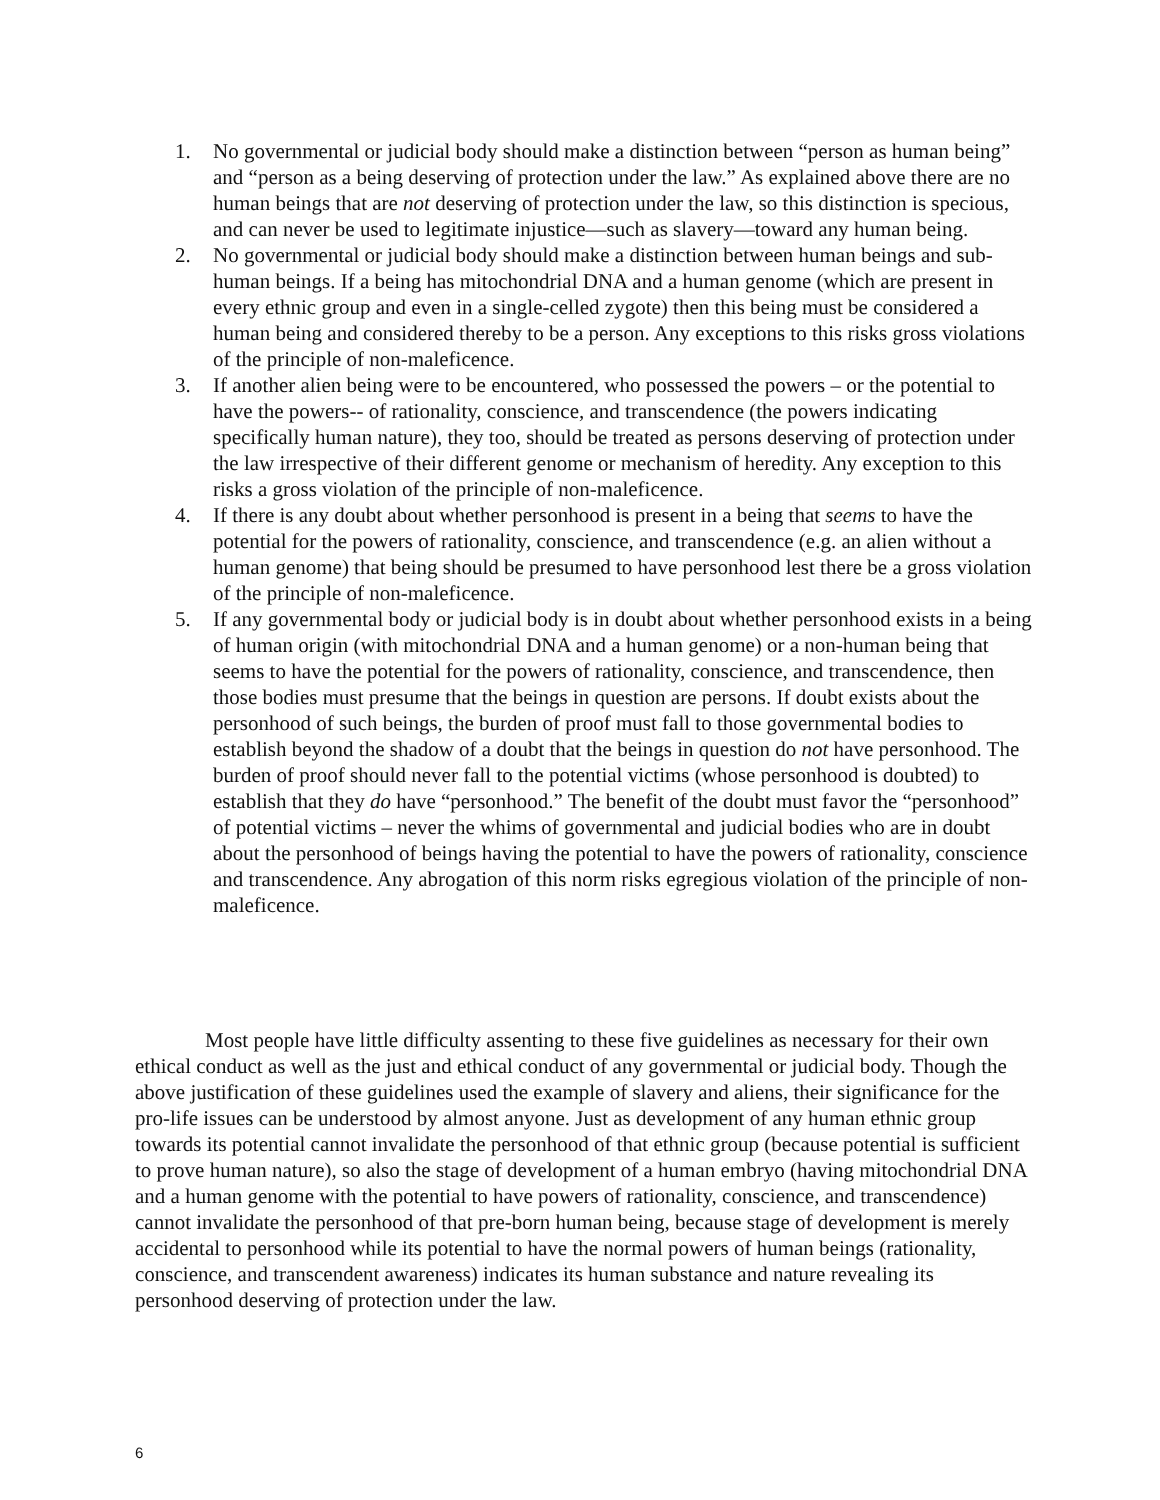1. No governmental or judicial body should make a distinction between “person as human being” and “person as a being deserving of protection under the law.” As explained above there are no human beings that are not deserving of protection under the law, so this distinction is specious, and can never be used to legitimate injustice—such as slavery—toward any human being.
2. No governmental or judicial body should make a distinction between human beings and sub-human beings. If a being has mitochondrial DNA and a human genome (which are present in every ethnic group and even in a single-celled zygote) then this being must be considered a human being and considered thereby to be a person. Any exceptions to this risks gross violations of the principle of non-maleficence.
3. If another alien being were to be encountered, who possessed the powers – or the potential to have the powers-- of rationality, conscience, and transcendence (the powers indicating specifically human nature), they too, should be treated as persons deserving of protection under the law irrespective of their different genome or mechanism of heredity. Any exception to this risks a gross violation of the principle of non-maleficence.
4. If there is any doubt about whether personhood is present in a being that seems to have the potential for the powers of rationality, conscience, and transcendence (e.g. an alien without a human genome) that being should be presumed to have personhood lest there be a gross violation of the principle of non-maleficence.
5. If any governmental body or judicial body is in doubt about whether personhood exists in a being of human origin (with mitochondrial DNA and a human genome) or a non-human being that seems to have the potential for the powers of rationality, conscience, and transcendence, then those bodies must presume that the beings in question are persons. If doubt exists about the personhood of such beings, the burden of proof must fall to those governmental bodies to establish beyond the shadow of a doubt that the beings in question do not have personhood. The burden of proof should never fall to the potential victims (whose personhood is doubted) to establish that they do have “personhood.” The benefit of the doubt must favor the “personhood” of potential victims – never the whims of governmental and judicial bodies who are in doubt about the personhood of beings having the potential to have the powers of rationality, conscience and transcendence. Any abrogation of this norm risks egregious violation of the principle of non-maleficence.
Most people have little difficulty assenting to these five guidelines as necessary for their own ethical conduct as well as the just and ethical conduct of any governmental or judicial body. Though the above justification of these guidelines used the example of slavery and aliens, their significance for the pro-life issues can be understood by almost anyone. Just as development of any human ethnic group towards its potential cannot invalidate the personhood of that ethnic group (because potential is sufficient to prove human nature), so also the stage of development of a human embryo (having mitochondrial DNA and a human genome with the potential to have powers of rationality, conscience, and transcendence) cannot invalidate the personhood of that pre-born human being, because stage of development is merely accidental to personhood while its potential to have the normal powers of human beings (rationality, conscience, and transcendent awareness) indicates its human substance and nature revealing its personhood deserving of protection under the law.
6